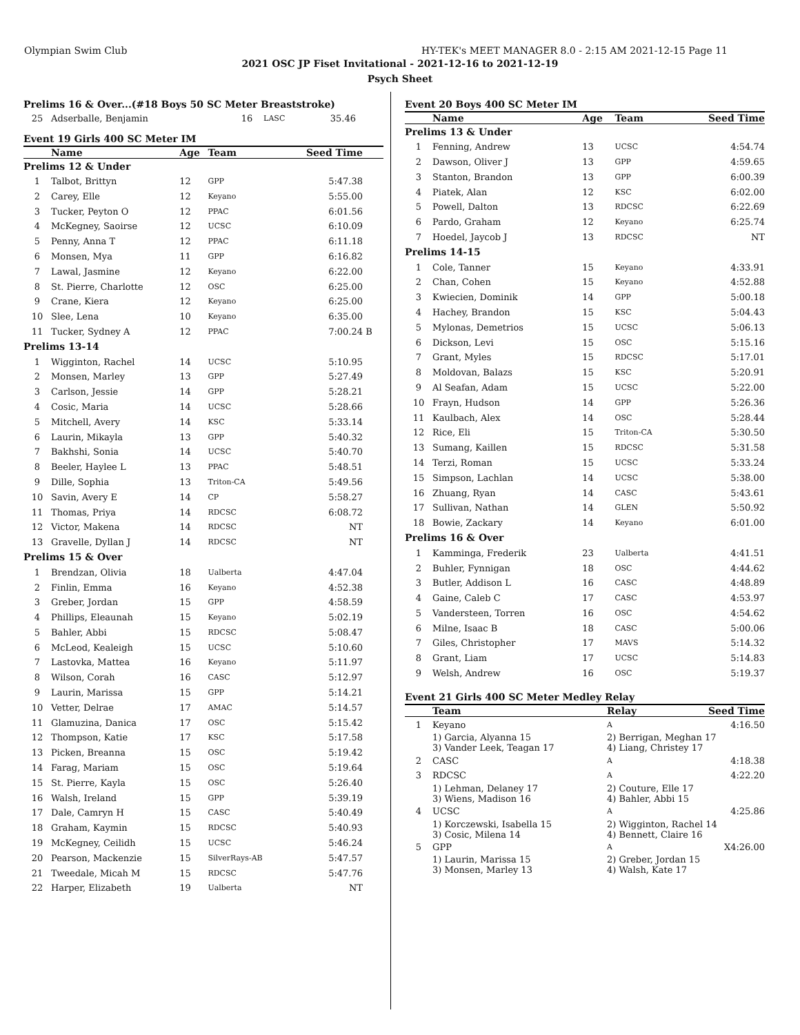Olympian Swim Club HY-TEK's MEET MANAGER 8.0 - 2:15 AM 2021-12-15 Page 11
2021 OSC JP Fiset Invitational - 2021-12-16 to 2021-12-19
Psych Sheet
Prelims 16 & Over...(#18 Boys 50 SC Meter Breaststroke)
| 25 | Adserballe, Benjamin | 16 | LASC | 35.46 | |
Event 19 Girls 400 SC Meter IM
| | Name | Age | Team | Seed Time | |
| --- | --- | --- | --- | --- | --- |
| Prelims 12 & Under | | | | | |
| 1 | Talbot, Brittyn | 12 | GPP | 5:47.38 | |
| 2 | Carey, Elle | 12 | Keyano | 5:55.00 | |
| 3 | Tucker, Peyton O | 12 | PPAC | 6:01.56 | |
| 4 | McKegney, Saoirse | 12 | UCSC | 6:10.09 | |
| 5 | Penny, Anna T | 12 | PPAC | 6:11.18 | |
| 6 | Monsen, Mya | 11 | GPP | 6:16.82 | |
| 7 | Lawal, Jasmine | 12 | Keyano | 6:22.00 | |
| 8 | St. Pierre, Charlotte | 12 | OSC | 6:25.00 | |
| 9 | Crane, Kiera | 12 | Keyano | 6:25.00 | |
| 10 | Slee, Lena | 10 | Keyano | 6:35.00 | |
| 11 | Tucker, Sydney A | 12 | PPAC | 7:00.24 | B |
| Prelims 13-14 | | | | | |
| 1 | Wigginton, Rachel | 14 | UCSC | 5:10.95 | |
| 2 | Monsen, Marley | 13 | GPP | 5:27.49 | |
| 3 | Carlson, Jessie | 14 | GPP | 5:28.21 | |
| 4 | Cosic, Maria | 14 | UCSC | 5:28.66 | |
| 5 | Mitchell, Avery | 14 | KSC | 5:33.14 | |
| 6 | Laurin, Mikayla | 13 | GPP | 5:40.32 | |
| 7 | Bakhshi, Sonia | 14 | UCSC | 5:40.70 | |
| 8 | Beeler, Haylee L | 13 | PPAC | 5:48.51 | |
| 9 | Dille, Sophia | 13 | Triton-CA | 5:49.56 | |
| 10 | Savin, Avery E | 14 | CP | 5:58.27 | |
| 11 | Thomas, Priya | 14 | RDCSC | 6:08.72 | |
| 12 | Victor, Makena | 14 | RDCSC | NT | |
| 13 | Gravelle, Dyllan J | 14 | RDCSC | NT | |
| Prelims 15 & Over | | | | | |
| 1 | Brendzan, Olivia | 18 | Ualberta | 4:47.04 | |
| 2 | Finlin, Emma | 16 | Keyano | 4:52.38 | |
| 3 | Greber, Jordan | 15 | GPP | 4:58.59 | |
| 4 | Phillips, Eleaunah | 15 | Keyano | 5:02.19 | |
| 5 | Bahler, Abbi | 15 | RDCSC | 5:08.47 | |
| 6 | McLeod, Kealeigh | 15 | UCSC | 5:10.60 | |
| 7 | Lastovka, Mattea | 16 | Keyano | 5:11.97 | |
| 8 | Wilson, Corah | 16 | CASC | 5:12.97 | |
| 9 | Laurin, Marissa | 15 | GPP | 5:14.21 | |
| 10 | Vetter, Delrae | 17 | AMAC | 5:14.57 | |
| 11 | Glamuzina, Danica | 17 | OSC | 5:15.42 | |
| 12 | Thompson, Katie | 17 | KSC | 5:17.58 | |
| 13 | Picken, Breanna | 15 | OSC | 5:19.42 | |
| 14 | Farag, Mariam | 15 | OSC | 5:19.64 | |
| 15 | St. Pierre, Kayla | 15 | OSC | 5:26.40 | |
| 16 | Walsh, Ireland | 15 | GPP | 5:39.19 | |
| 17 | Dale, Camryn H | 15 | CASC | 5:40.49 | |
| 18 | Graham, Kaymin | 15 | RDCSC | 5:40.93 | |
| 19 | McKegney, Ceilidh | 15 | UCSC | 5:46.24 | |
| 20 | Pearson, Mackenzie | 15 | SilverRays-AB | 5:47.57 | |
| 21 | Tweedale, Micah M | 15 | RDCSC | 5:47.76 | |
| 22 | Harper, Elizabeth | 19 | Ualberta | NT | |
Event 20 Boys 400 SC Meter IM
| | Name | Age | Team | Seed Time |
| --- | --- | --- | --- | --- |
| Prelims 13 & Under | | | | |
| 1 | Fenning, Andrew | 13 | UCSC | 4:54.74 |
| 2 | Dawson, Oliver J | 13 | GPP | 4:59.65 |
| 3 | Stanton, Brandon | 13 | GPP | 6:00.39 |
| 4 | Piatek, Alan | 12 | KSC | 6:02.00 |
| 5 | Powell, Dalton | 13 | RDCSC | 6:22.69 |
| 6 | Pardo, Graham | 12 | Keyano | 6:25.74 |
| 7 | Hoedel, Jaycob J | 13 | RDCSC | NT |
| Prelims 14-15 | | | | |
| 1 | Cole, Tanner | 15 | Keyano | 4:33.91 |
| 2 | Chan, Cohen | 15 | Keyano | 4:52.88 |
| 3 | Kwiecien, Dominik | 14 | GPP | 5:00.18 |
| 4 | Hachey, Brandon | 15 | KSC | 5:04.43 |
| 5 | Mylonas, Demetrios | 15 | UCSC | 5:06.13 |
| 6 | Dickson, Levi | 15 | OSC | 5:15.16 |
| 7 | Grant, Myles | 15 | RDCSC | 5:17.01 |
| 8 | Moldovan, Balazs | 15 | KSC | 5:20.91 |
| 9 | Al Seafan, Adam | 15 | UCSC | 5:22.00 |
| 10 | Frayn, Hudson | 14 | GPP | 5:26.36 |
| 11 | Kaulbach, Alex | 14 | OSC | 5:28.44 |
| 12 | Rice, Eli | 15 | Triton-CA | 5:30.50 |
| 13 | Sumang, Kaillen | 15 | RDCSC | 5:31.58 |
| 14 | Terzi, Roman | 15 | UCSC | 5:33.24 |
| 15 | Simpson, Lachlan | 14 | UCSC | 5:38.00 |
| 16 | Zhuang, Ryan | 14 | CASC | 5:43.61 |
| 17 | Sullivan, Nathan | 14 | GLEN | 5:50.92 |
| 18 | Bowie, Zackary | 14 | Keyano | 6:01.00 |
| Prelims 16 & Over | | | | |
| 1 | Kamminga, Frederik | 23 | Ualberta | 4:41.51 |
| 2 | Buhler, Fynnigan | 18 | OSC | 4:44.62 |
| 3 | Butler, Addison L | 16 | CASC | 4:48.89 |
| 4 | Gaine, Caleb C | 17 | CASC | 4:53.97 |
| 5 | Vandersteen, Torren | 16 | OSC | 4:54.62 |
| 6 | Milne, Isaac B | 18 | CASC | 5:00.06 |
| 7 | Giles, Christopher | 17 | MAVS | 5:14.32 |
| 8 | Grant, Liam | 17 | UCSC | 5:14.83 |
| 9 | Welsh, Andrew | 16 | OSC | 5:19.37 |
Event 21 Girls 400 SC Meter Medley Relay
| | Team | Relay | Seed Time |
| --- | --- | --- | --- |
| 1 | Keyano | A | 4:16.50 |
| | 1) Garcia, Alyanna 15 3) Vander Leek, Teagan 17 | 2) Berrigan, Meghan 17 4) Liang, Christey 17 | |
| 2 | CASC | A | 4:18.38 |
| 3 | RDCSC | A | 4:22.20 |
| | 1) Lehman, Delaney 17 3) Wiens, Madison 16 | 2) Couture, Elle 17 4) Bahler, Abbi 15 | |
| 4 | UCSC | A | 4:25.86 |
| | 1) Korczewski, Isabella 15 3) Cosic, Milena 14 | 2) Wigginton, Rachel 14 4) Bennett, Claire 16 | |
| 5 | GPP | A | X4:26.00 |
| | 1) Laurin, Marissa 15 3) Monsen, Marley 13 | 2) Greber, Jordan 15 4) Walsh, Kate 17 | |